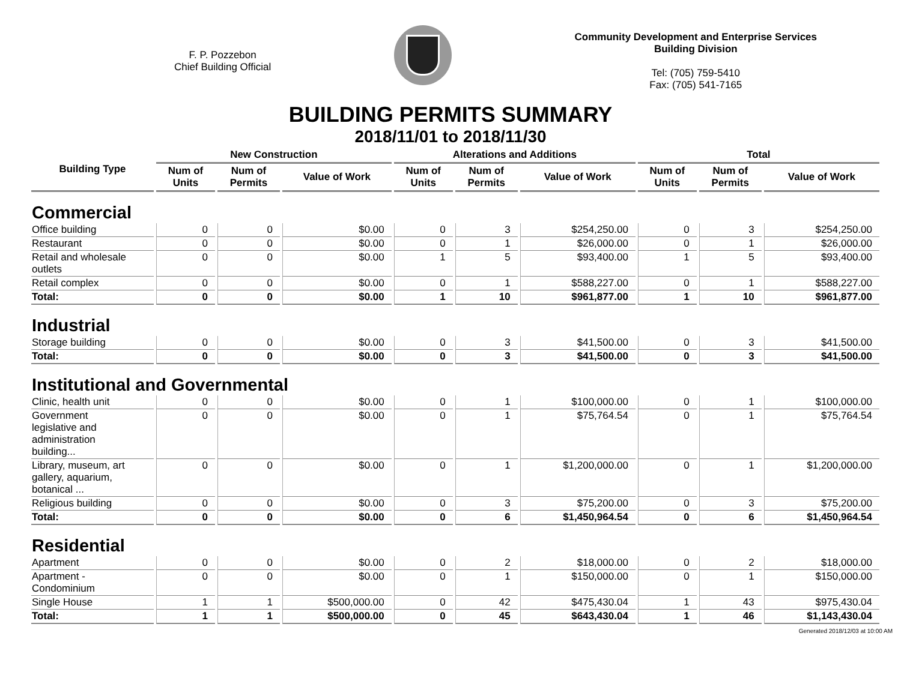F. P. Pozzebon
Chief Building Official
Community Development and Enterprise Services
Building Division
Tel: (705) 759-5410
Fax: (705) 541-7165
BUILDING PERMITS SUMMARY
2018/11/01 to 2018/11/30
| Building Type | New Construction | | | Alterations and Additions | | | Total | | |
| --- | --- | --- | --- | --- | --- | --- | --- | --- | --- |
| | Num of Units | Num of Permits | Value of Work | Num of Units | Num of Permits | Value of Work | Num of Units | Num of Permits | Value of Work |
| Commercial | | | | | | | | | |
| Office building | 0 | 0 | $0.00 | 0 | 3 | $254,250.00 | 0 | 3 | $254,250.00 |
| Restaurant | 0 | 0 | $0.00 | 0 | 1 | $26,000.00 | 0 | 1 | $26,000.00 |
| Retail and wholesale outlets | 0 | 0 | $0.00 | 1 | 5 | $93,400.00 | 1 | 5 | $93,400.00 |
| Retail complex | 0 | 0 | $0.00 | 0 | 1 | $588,227.00 | 0 | 1 | $588,227.00 |
| Total: | 0 | 0 | $0.00 | 1 | 10 | $961,877.00 | 1 | 10 | $961,877.00 |
| Industrial | | | | | | | | | |
| Storage building | 0 | 0 | $0.00 | 0 | 3 | $41,500.00 | 0 | 3 | $41,500.00 |
| Total: | 0 | 0 | $0.00 | 0 | 3 | $41,500.00 | 0 | 3 | $41,500.00 |
| Institutional and Governmental | | | | | | | | | |
| Clinic, health unit | 0 | 0 | $0.00 | 0 | 1 | $100,000.00 | 0 | 1 | $100,000.00 |
| Government legislative and administration building... | 0 | 0 | $0.00 | 0 | 1 | $75,764.54 | 0 | 1 | $75,764.54 |
| Library, museum, art gallery, aquarium, botanical ... | 0 | 0 | $0.00 | 0 | 1 | $1,200,000.00 | 0 | 1 | $1,200,000.00 |
| Religious building | 0 | 0 | $0.00 | 0 | 3 | $75,200.00 | 0 | 3 | $75,200.00 |
| Total: | 0 | 0 | $0.00 | 0 | 6 | $1,450,964.54 | 0 | 6 | $1,450,964.54 |
| Residential | | | | | | | | | |
| Apartment | 0 | 0 | $0.00 | 0 | 2 | $18,000.00 | 0 | 2 | $18,000.00 |
| Apartment - Condominium | 0 | 0 | $0.00 | 0 | 1 | $150,000.00 | 0 | 1 | $150,000.00 |
| Single House | 1 | 1 | $500,000.00 | 0 | 42 | $475,430.04 | 1 | 43 | $975,430.04 |
| Total: | 1 | 1 | $500,000.00 | 0 | 45 | $643,430.04 | 1 | 46 | $1,143,430.04 |
Generated 2018/12/03 at 10:00 AM